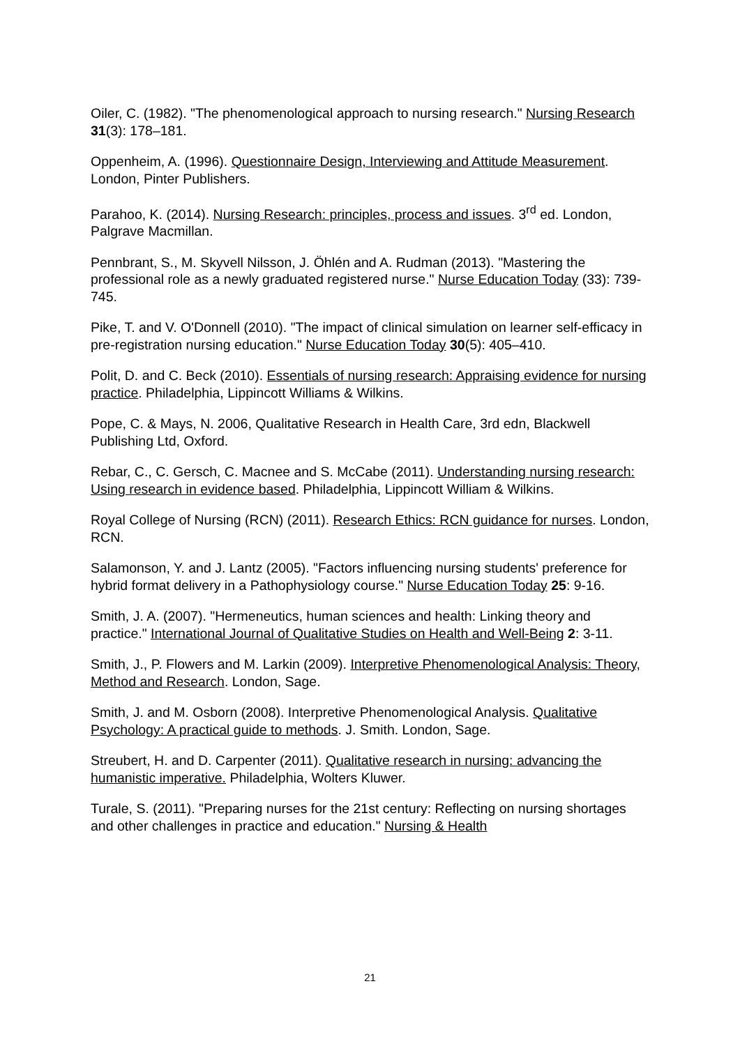Oiler, C. (1982). "The phenomenological approach to nursing research." Nursing Research 31(3): 178–181.
Oppenheim, A. (1996). Questionnaire Design, Interviewing and Attitude Measurement. London, Pinter Publishers.
Parahoo, K. (2014). Nursing Research: principles, process and issues. 3<sup>rd</sup> ed. London, Palgrave Macmillan.
Pennbrant, S., M. Skyvell Nilsson, J. Öhlén and A. Rudman (2013). "Mastering the professional role as a newly graduated registered nurse." Nurse Education Today (33): 739-745.
Pike, T. and V. O'Donnell (2010). "The impact of clinical simulation on learner self-efficacy in pre-registration nursing education." Nurse Education Today 30(5): 405–410.
Polit, D. and C. Beck (2010). Essentials of nursing research: Appraising evidence for nursing practice. Philadelphia, Lippincott Williams & Wilkins.
Pope, C. & Mays, N. 2006, Qualitative Research in Health Care, 3rd edn, Blackwell Publishing Ltd, Oxford.
Rebar, C., C. Gersch, C. Macnee and S. McCabe (2011). Understanding nursing research: Using research in evidence based. Philadelphia, Lippincott William & Wilkins.
Royal College of Nursing (RCN) (2011). Research Ethics: RCN guidance for nurses. London, RCN.
Salamonson, Y. and J. Lantz (2005). "Factors influencing nursing students' preference for hybrid format delivery in a Pathophysiology course." Nurse Education Today 25: 9-16.
Smith, J. A. (2007). "Hermeneutics, human sciences and health: Linking theory and practice." International Journal of Qualitative Studies on Health and Well-Being 2: 3-11.
Smith, J., P. Flowers and M. Larkin (2009). Interpretive Phenomenological Analysis: Theory, Method and Research. London, Sage.
Smith, J. and M. Osborn (2008). Interpretive Phenomenological Analysis. Qualitative Psychology: A practical guide to methods. J. Smith. London, Sage.
Streubert, H. and D. Carpenter (2011). Qualitative research in nursing: advancing the humanistic imperative. Philadelphia, Wolters Kluwer.
Turale, S. (2011). "Preparing nurses for the 21st century: Reflecting on nursing shortages and other challenges in practice and education." Nursing & Health
21